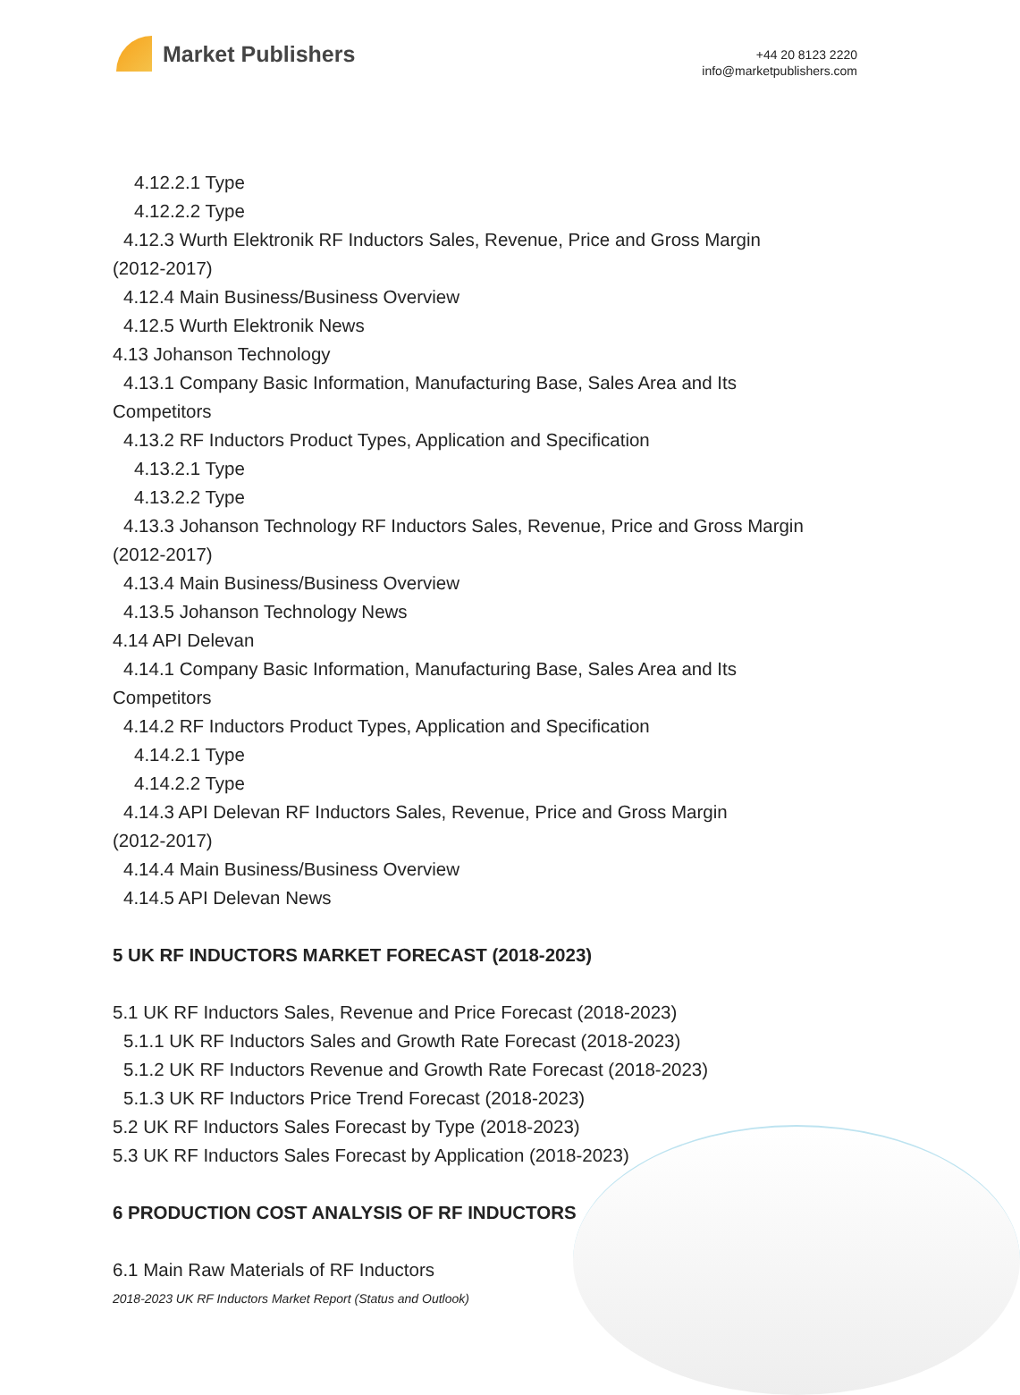Market Publishers
+44 20 8123 2220
info@marketpublishers.com
4.12.2.1 Type
4.12.2.2 Type
4.12.3 Wurth Elektronik RF Inductors Sales, Revenue, Price and Gross Margin
(2012-2017)
4.12.4 Main Business/Business Overview
4.12.5 Wurth Elektronik News
4.13 Johanson Technology
4.13.1 Company Basic Information, Manufacturing Base, Sales Area and Its
Competitors
4.13.2 RF Inductors Product Types, Application and Specification
4.13.2.1 Type
4.13.2.2 Type
4.13.3 Johanson Technology RF Inductors Sales, Revenue, Price and Gross Margin
(2012-2017)
4.13.4 Main Business/Business Overview
4.13.5 Johanson Technology News
4.14 API Delevan
4.14.1 Company Basic Information, Manufacturing Base, Sales Area and Its
Competitors
4.14.2 RF Inductors Product Types, Application and Specification
4.14.2.1 Type
4.14.2.2 Type
4.14.3 API Delevan RF Inductors Sales, Revenue, Price and Gross Margin
(2012-2017)
4.14.4 Main Business/Business Overview
4.14.5 API Delevan News
5 UK RF INDUCTORS MARKET FORECAST (2018-2023)
5.1 UK RF Inductors Sales, Revenue and Price Forecast (2018-2023)
5.1.1 UK RF Inductors Sales and Growth Rate Forecast (2018-2023)
5.1.2 UK RF Inductors Revenue and Growth Rate Forecast (2018-2023)
5.1.3 UK RF Inductors Price Trend Forecast (2018-2023)
5.2 UK RF Inductors Sales Forecast by Type (2018-2023)
5.3 UK RF Inductors Sales Forecast by Application (2018-2023)
6 PRODUCTION COST ANALYSIS OF RF INDUCTORS
6.1 Main Raw Materials of RF Inductors
2018-2023 UK RF Inductors Market Report (Status and Outlook)